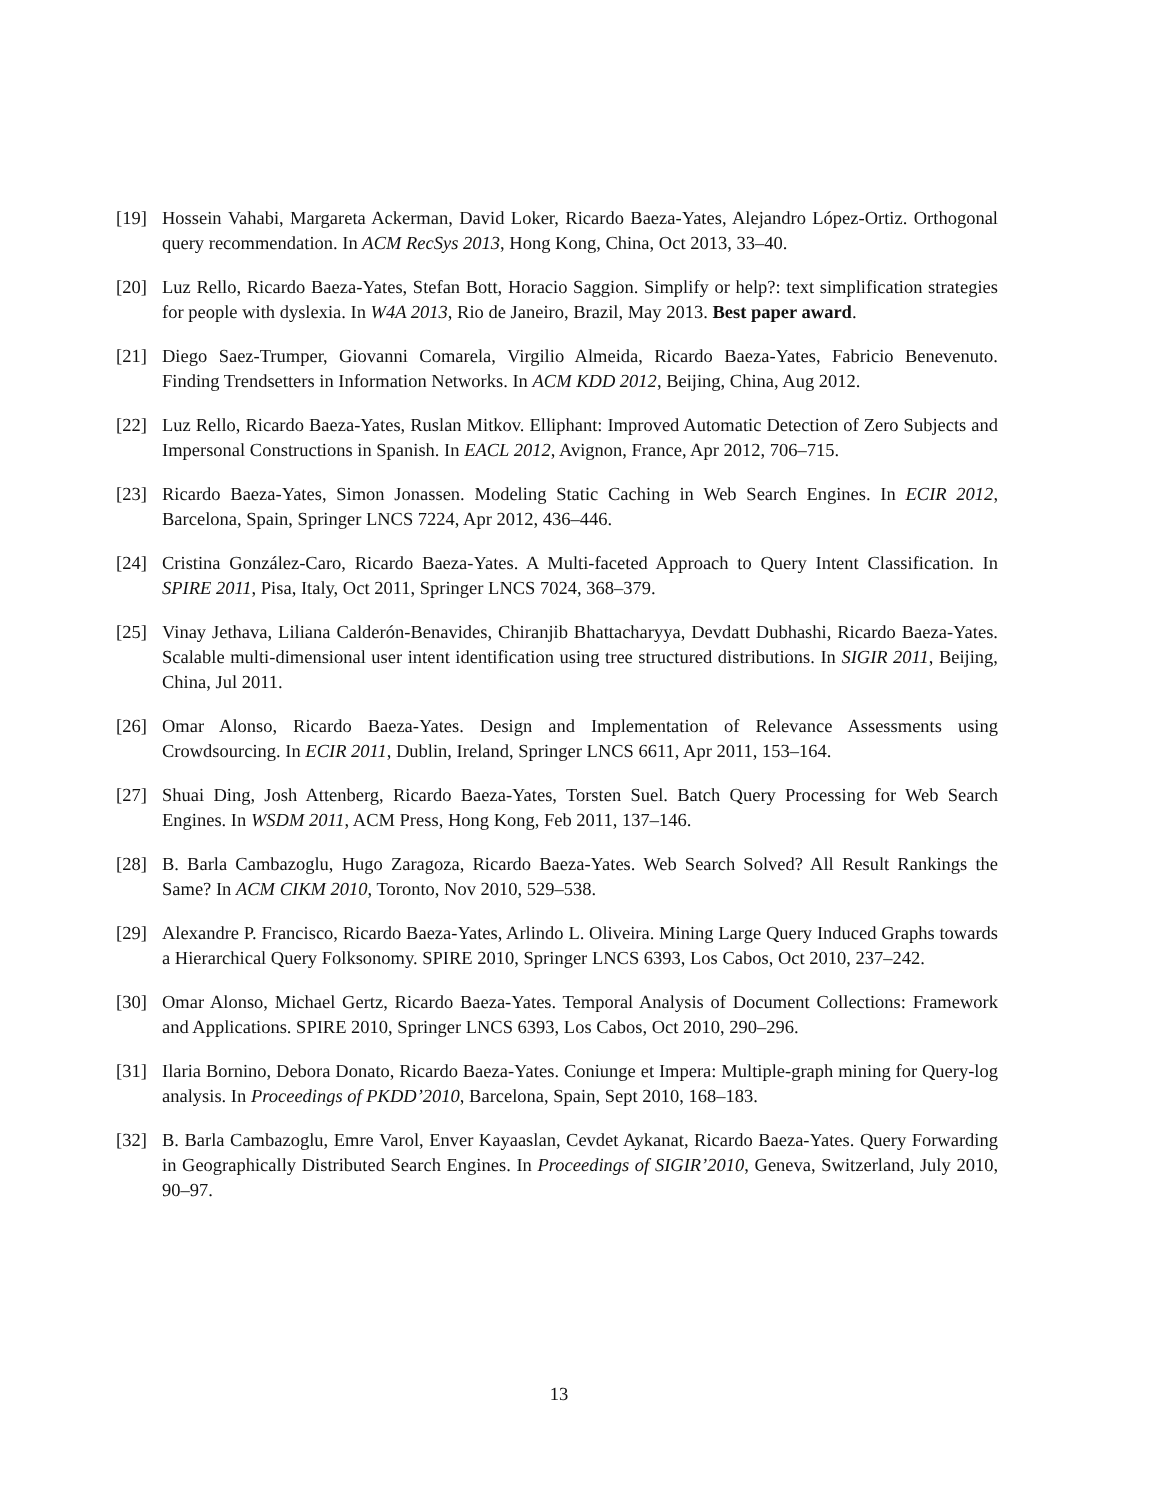[19] Hossein Vahabi, Margareta Ackerman, David Loker, Ricardo Baeza-Yates, Alejandro López-Ortiz. Orthogonal query recommendation. In ACM RecSys 2013, Hong Kong, China, Oct 2013, 33–40.
[20] Luz Rello, Ricardo Baeza-Yates, Stefan Bott, Horacio Saggion. Simplify or help?: text simplification strategies for people with dyslexia. In W4A 2013, Rio de Janeiro, Brazil, May 2013. Best paper award.
[21] Diego Saez-Trumper, Giovanni Comarela, Virgilio Almeida, Ricardo Baeza-Yates, Fabricio Benevenuto. Finding Trendsetters in Information Networks. In ACM KDD 2012, Beijing, China, Aug 2012.
[22] Luz Rello, Ricardo Baeza-Yates, Ruslan Mitkov. Elliphant: Improved Automatic Detection of Zero Subjects and Impersonal Constructions in Spanish. In EACL 2012, Avignon, France, Apr 2012, 706–715.
[23] Ricardo Baeza-Yates, Simon Jonassen. Modeling Static Caching in Web Search Engines. In ECIR 2012, Barcelona, Spain, Springer LNCS 7224, Apr 2012, 436–446.
[24] Cristina González-Caro, Ricardo Baeza-Yates. A Multi-faceted Approach to Query Intent Classification. In SPIRE 2011, Pisa, Italy, Oct 2011, Springer LNCS 7024, 368–379.
[25] Vinay Jethava, Liliana Calderón-Benavides, Chiranjib Bhattacharyya, Devdatt Dubhashi, Ricardo Baeza-Yates. Scalable multi-dimensional user intent identification using tree structured distributions. In SIGIR 2011, Beijing, China, Jul 2011.
[26] Omar Alonso, Ricardo Baeza-Yates. Design and Implementation of Relevance Assessments using Crowdsourcing. In ECIR 2011, Dublin, Ireland, Springer LNCS 6611, Apr 2011, 153–164.
[27] Shuai Ding, Josh Attenberg, Ricardo Baeza-Yates, Torsten Suel. Batch Query Processing for Web Search Engines. In WSDM 2011, ACM Press, Hong Kong, Feb 2011, 137–146.
[28] B. Barla Cambazoglu, Hugo Zaragoza, Ricardo Baeza-Yates. Web Search Solved? All Result Rankings the Same? In ACM CIKM 2010, Toronto, Nov 2010, 529–538.
[29] Alexandre P. Francisco, Ricardo Baeza-Yates, Arlindo L. Oliveira. Mining Large Query Induced Graphs towards a Hierarchical Query Folksonomy. SPIRE 2010, Springer LNCS 6393, Los Cabos, Oct 2010, 237–242.
[30] Omar Alonso, Michael Gertz, Ricardo Baeza-Yates. Temporal Analysis of Document Collections: Framework and Applications. SPIRE 2010, Springer LNCS 6393, Los Cabos, Oct 2010, 290–296.
[31] Ilaria Bornino, Debora Donato, Ricardo Baeza-Yates. Coniunge et Impera: Multiple-graph mining for Query-log analysis. In Proceedings of PKDD’2010, Barcelona, Spain, Sept 2010, 168–183.
[32] B. Barla Cambazoglu, Emre Varol, Enver Kayaaslan, Cevdet Aykanat, Ricardo Baeza-Yates. Query Forwarding in Geographically Distributed Search Engines. In Proceedings of SIGIR’2010, Geneva, Switzerland, July 2010, 90–97.
13